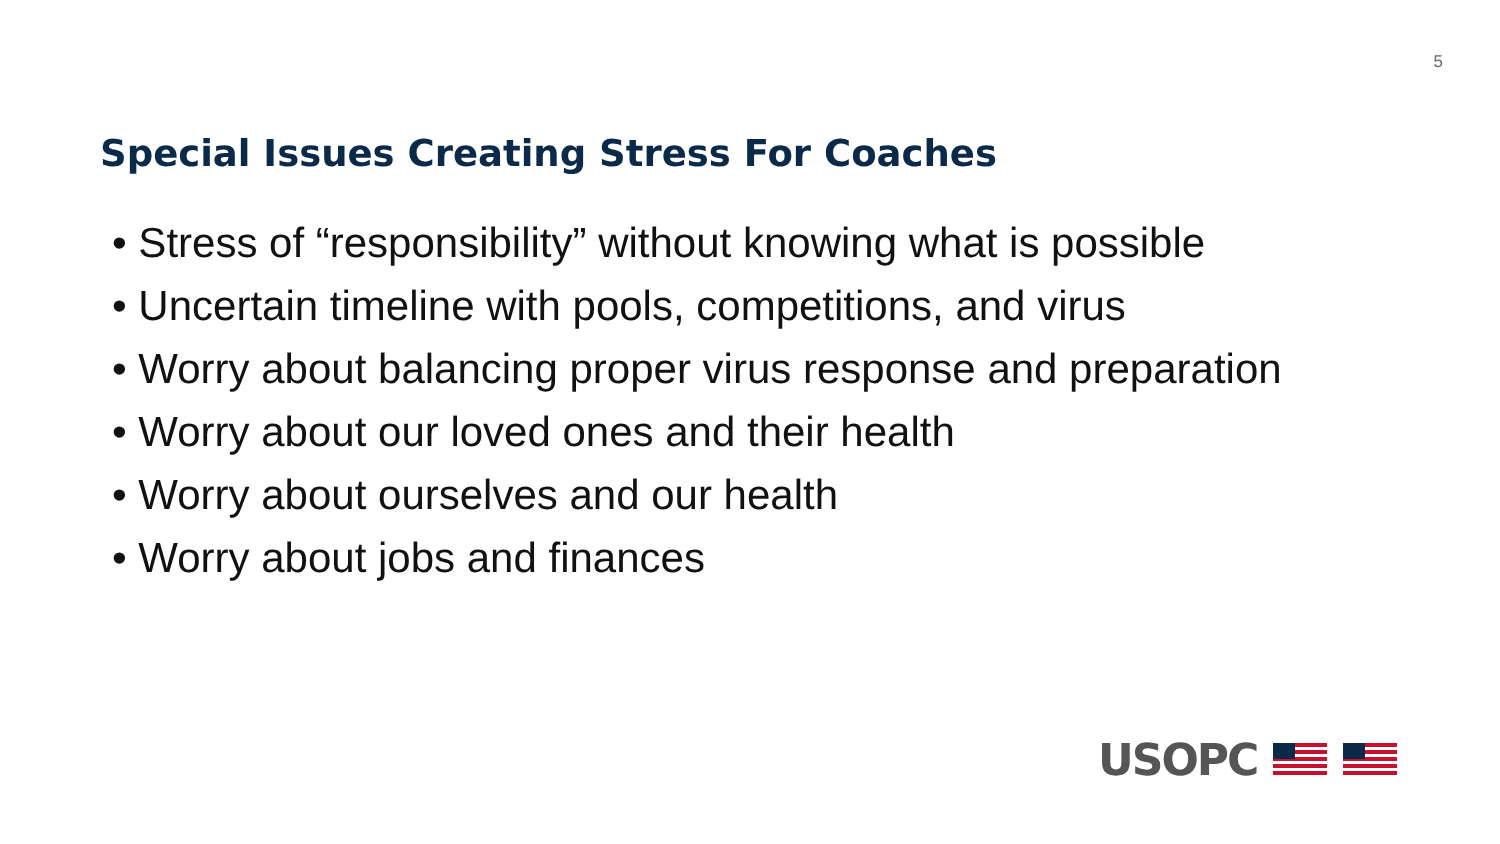5
Special Issues Creating Stress For Coaches
• Stress of “responsibility” without knowing what is possible
• Uncertain timeline with pools, competitions, and virus
• Worry about balancing proper virus response and preparation
• Worry about our loved ones and their health
• Worry about ourselves and our health
• Worry about jobs and finances
USOPC